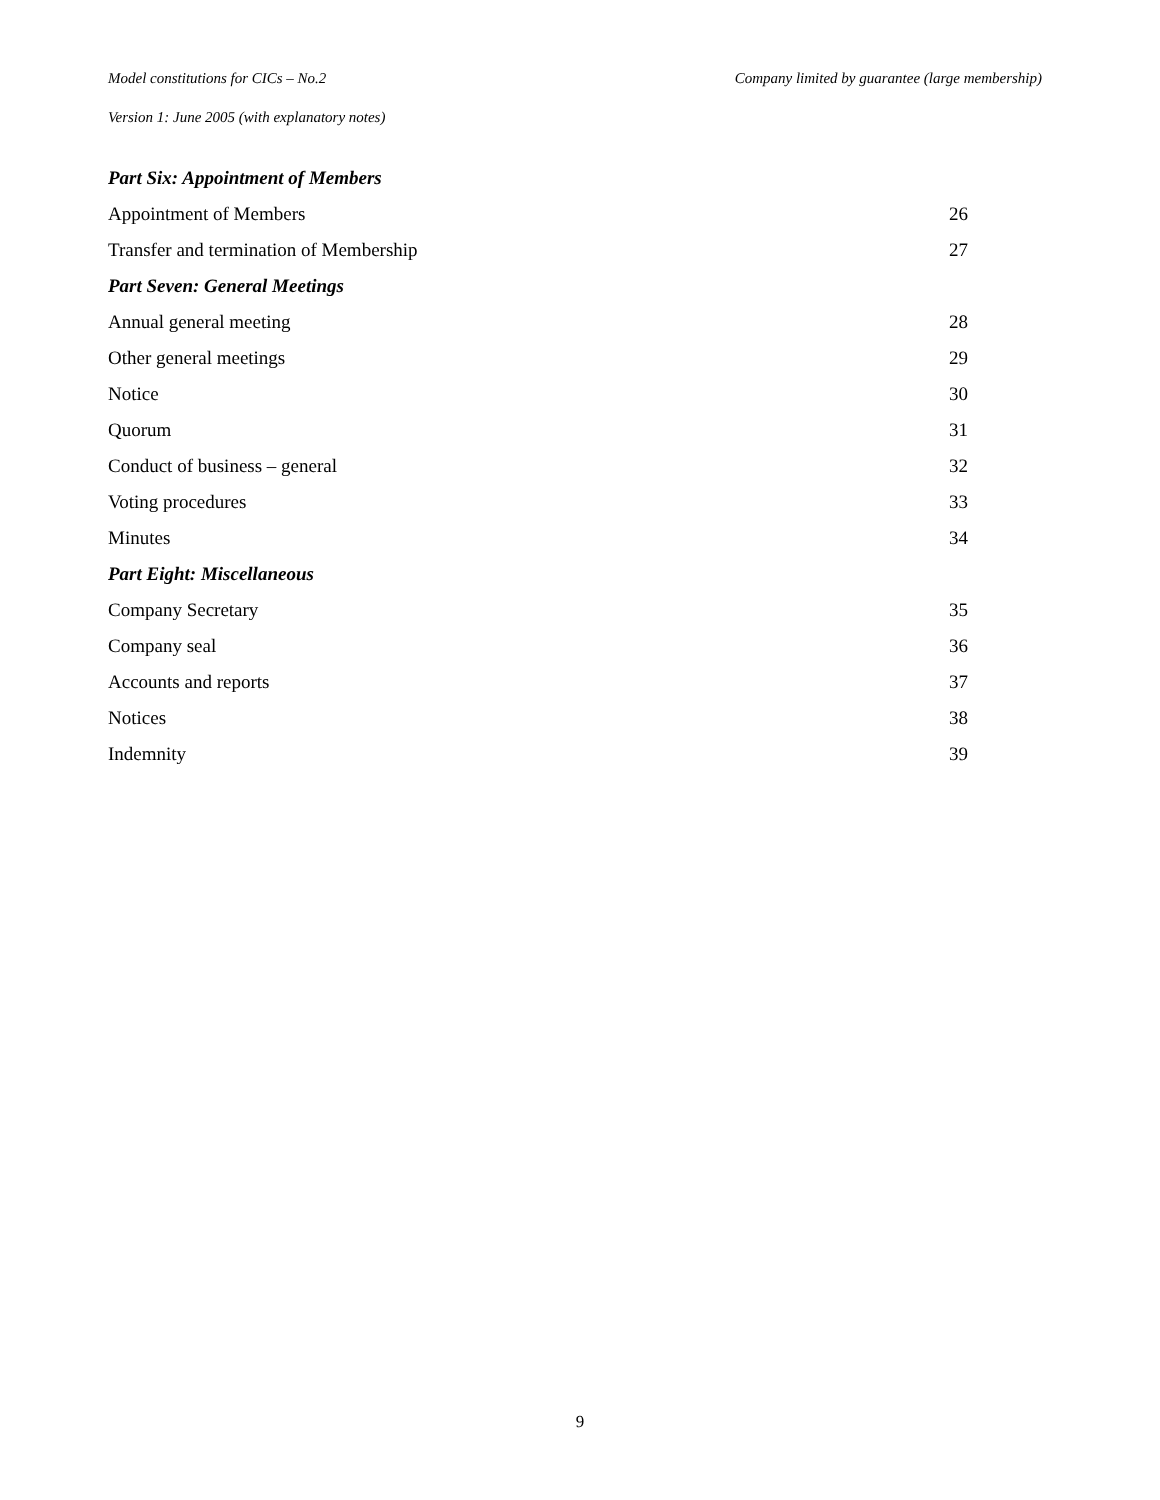Model constitutions for CICs – No.2 Company limited by guarantee (large membership)
Version 1: June 2005 (with explanatory notes)
| Part Six: Appointment of Members | |
| Appointment of Members | 26 |
| Transfer and termination of Membership | 27 |
| Part Seven: General Meetings | |
| Annual general meeting | 28 |
| Other general meetings | 29 |
| Notice | 30 |
| Quorum | 31 |
| Conduct of business – general | 32 |
| Voting procedures | 33 |
| Minutes | 34 |
| Part Eight: Miscellaneous | |
| Company Secretary | 35 |
| Company seal | 36 |
| Accounts and reports | 37 |
| Notices | 38 |
| Indemnity | 39 |
9